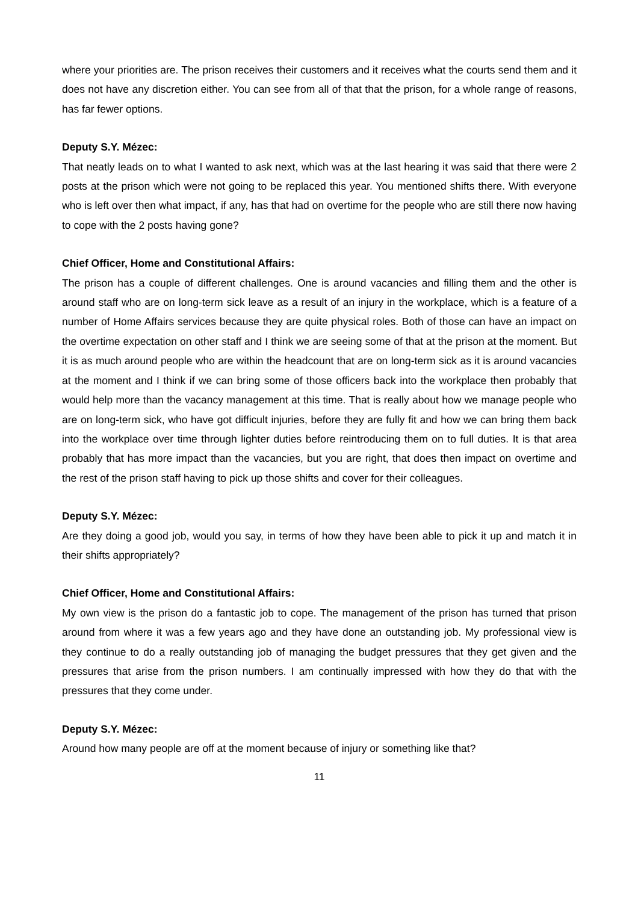where your priorities are. The prison receives their customers and it receives what the courts send them and it does not have any discretion either. You can see from all of that that the prison, for a whole range of reasons, has far fewer options.
Deputy S.Y. Mézec:
That neatly leads on to what I wanted to ask next, which was at the last hearing it was said that there were 2 posts at the prison which were not going to be replaced this year. You mentioned shifts there. With everyone who is left over then what impact, if any, has that had on overtime for the people who are still there now having to cope with the 2 posts having gone?
Chief Officer, Home and Constitutional Affairs:
The prison has a couple of different challenges. One is around vacancies and filling them and the other is around staff who are on long-term sick leave as a result of an injury in the workplace, which is a feature of a number of Home Affairs services because they are quite physical roles. Both of those can have an impact on the overtime expectation on other staff and I think we are seeing some of that at the prison at the moment. But it is as much around people who are within the headcount that are on long-term sick as it is around vacancies at the moment and I think if we can bring some of those officers back into the workplace then probably that would help more than the vacancy management at this time. That is really about how we manage people who are on long-term sick, who have got difficult injuries, before they are fully fit and how we can bring them back into the workplace over time through lighter duties before reintroducing them on to full duties. It is that area probably that has more impact than the vacancies, but you are right, that does then impact on overtime and the rest of the prison staff having to pick up those shifts and cover for their colleagues.
Deputy S.Y. Mézec:
Are they doing a good job, would you say, in terms of how they have been able to pick it up and match it in their shifts appropriately?
Chief Officer, Home and Constitutional Affairs:
My own view is the prison do a fantastic job to cope. The management of the prison has turned that prison around from where it was a few years ago and they have done an outstanding job. My professional view is they continue to do a really outstanding job of managing the budget pressures that they get given and the pressures that arise from the prison numbers. I am continually impressed with how they do that with the pressures that they come under.
Deputy S.Y. Mézec:
Around how many people are off at the moment because of injury or something like that?
11